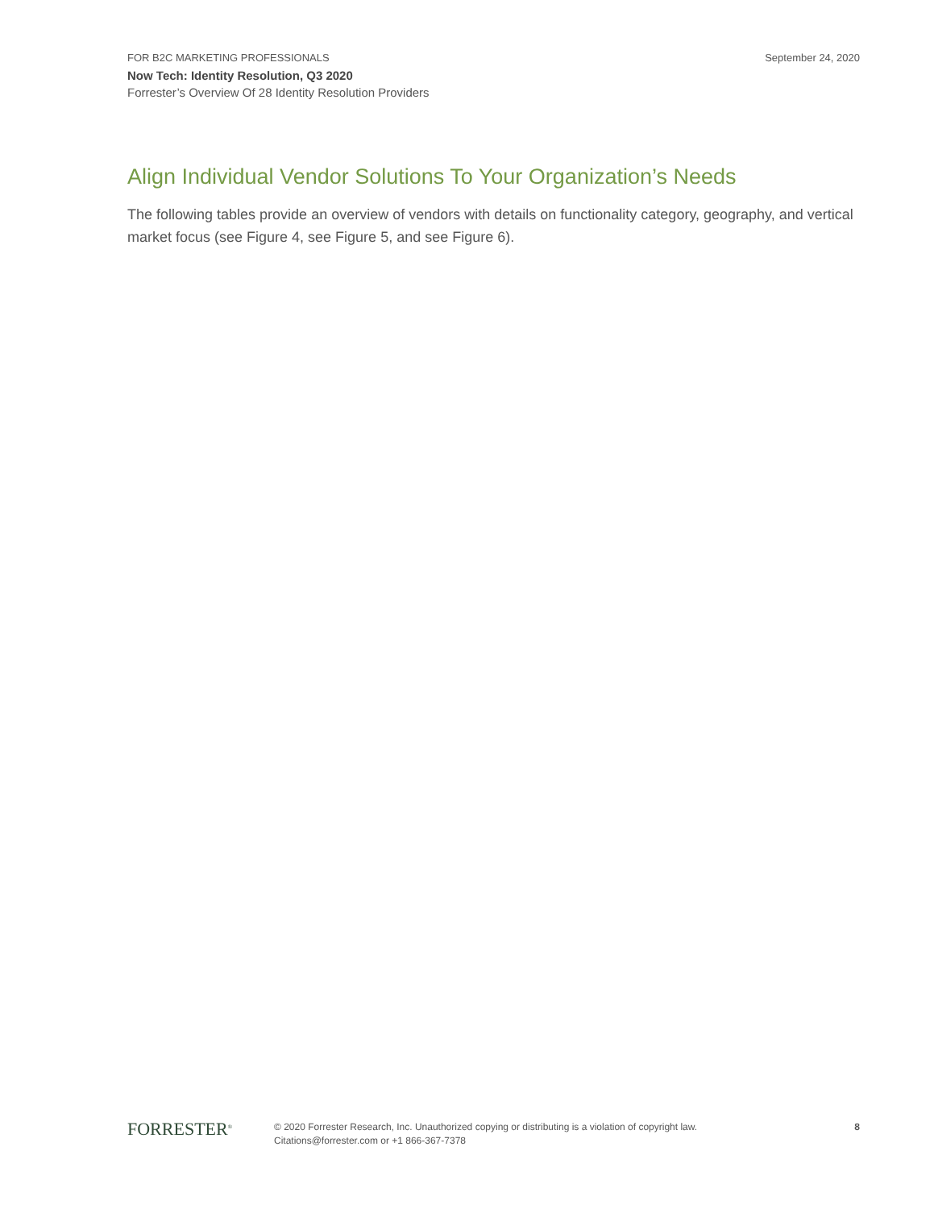FOR B2C MARKETING PROFESSIONALS September 24, 2020
Now Tech: Identity Resolution, Q3 2020
Forrester’s Overview Of 28 Identity Resolution Providers
Align Individual Vendor Solutions To Your Organization’s Needs
The following tables provide an overview of vendors with details on functionality category, geography, and vertical market focus (see Figure 4, see Figure 5, and see Figure 6).
FORRESTER<sup>®</sup>
© 2020 Forrester Research, Inc. Unauthorized copying or distributing is a violation of copyright law.
Citations@forrester.com or +1 866-367-7378
8